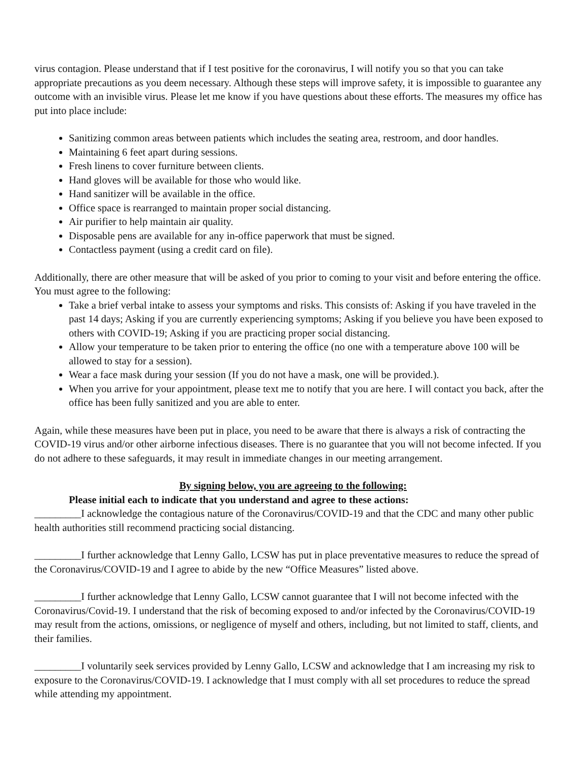virus contagion. Please understand that if I test positive for the coronavirus, I will notify you so that you can take appropriate precautions as you deem necessary. Although these steps will improve safety, it is impossible to guarantee any outcome with an invisible virus. Please let me know if you have questions about these efforts. The measures my office has put into place include:
Sanitizing common areas between patients which includes the seating area, restroom, and door handles.
Maintaining 6 feet apart during sessions.
Fresh linens to cover furniture between clients.
Hand gloves will be available for those who would like.
Hand sanitizer will be available in the office.
Office space is rearranged to maintain proper social distancing.
Air purifier to help maintain air quality.
Disposable pens are available for any in-office paperwork that must be signed.
Contactless payment (using a credit card on file).
Additionally, there are other measure that will be asked of you prior to coming to your visit and before entering the office. You must agree to the following:
Take a brief verbal intake to assess your symptoms and risks. This consists of: Asking if you have traveled in the past 14 days; Asking if you are currently experiencing symptoms; Asking if you believe you have been exposed to others with COVID-19; Asking if you are practicing proper social distancing.
Allow your temperature to be taken prior to entering the office (no one with a temperature above 100 will be allowed to stay for a session).
Wear a face mask during your session (If you do not have a mask, one will be provided.).
When you arrive for your appointment, please text me to notify that you are here. I will contact you back, after the office has been fully sanitized and you are able to enter.
Again, while these measures have been put in place, you need to be aware that there is always a risk of contracting the COVID-19 virus and/or other airborne infectious diseases. There is no guarantee that you will not become infected. If you do not adhere to these safeguards, it may result in immediate changes in our meeting arrangement.
By signing below, you are agreeing to the following:
Please initial each to indicate that you understand and agree to these actions:
_________I acknowledge the contagious nature of the Coronavirus/COVID-19 and that the CDC and many other public health authorities still recommend practicing social distancing.
_________I further acknowledge that Lenny Gallo, LCSW has put in place preventative measures to reduce the spread of the Coronavirus/COVID-19 and I agree to abide by the new “Office Measures” listed above.
_________I further acknowledge that Lenny Gallo, LCSW cannot guarantee that I will not become infected with the Coronavirus/Covid-19. I understand that the risk of becoming exposed to and/or infected by the Coronavirus/COVID-19 may result from the actions, omissions, or negligence of myself and others, including, but not limited to staff, clients, and their families.
_________I voluntarily seek services provided by Lenny Gallo, LCSW and acknowledge that I am increasing my risk to exposure to the Coronavirus/COVID-19. I acknowledge that I must comply with all set procedures to reduce the spread while attending my appointment.